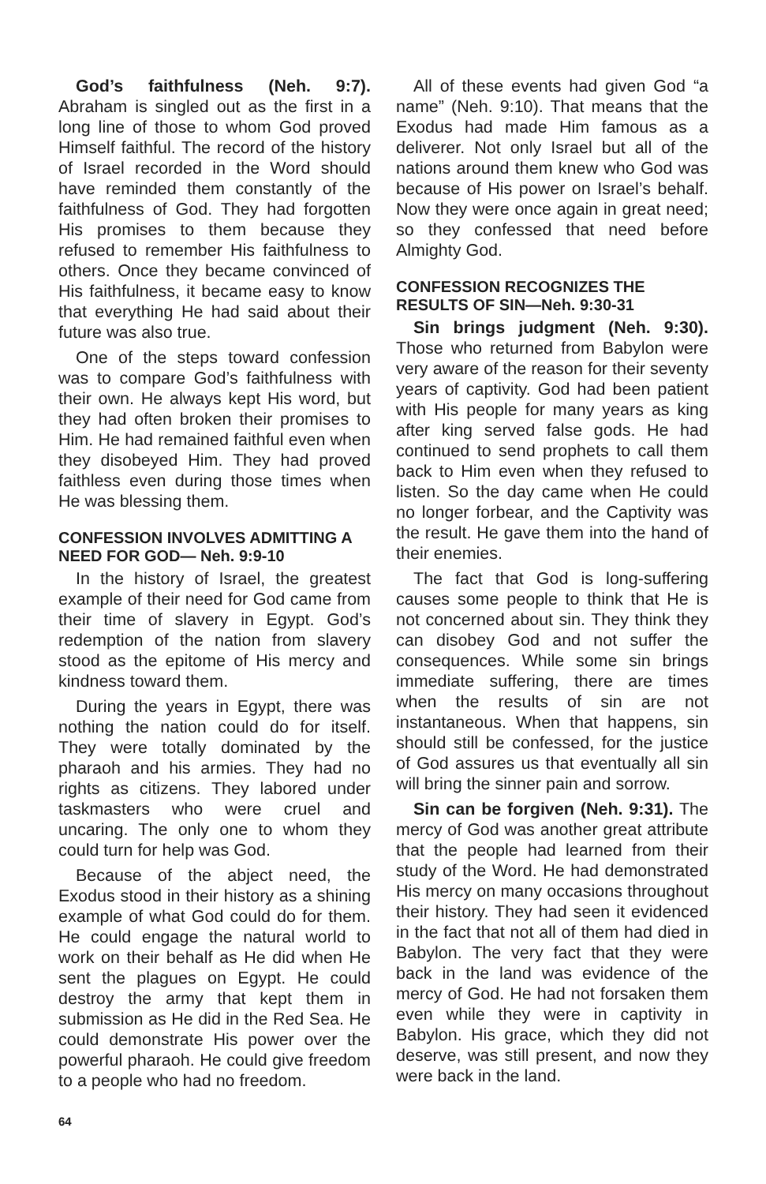God’s faithfulness (Neh. 9:7). Abraham is singled out as the first in a long line of those to whom God proved Himself faithful. The record of the history of Israel recorded in the Word should have reminded them constantly of the faithfulness of God. They had forgotten His promises to them because they refused to remember His faithfulness to others. Once they became convinced of His faithfulness, it became easy to know that everything He had said about their future was also true.
One of the steps toward confession was to compare God’s faithfulness with their own. He always kept His word, but they had often broken their promises to Him. He had remained faithful even when they disobeyed Him. They had proved faithless even during those times when He was blessing them.
CONFESSION INVOLVES ADMITTING A NEED FOR GOD— Neh. 9:9-10
In the history of Israel, the greatest example of their need for God came from their time of slavery in Egypt. God’s redemption of the nation from slavery stood as the epitome of His mercy and kindness toward them.
During the years in Egypt, there was nothing the nation could do for itself. They were totally dominated by the pharaoh and his armies. They had no rights as citizens. They labored under taskmasters who were cruel and uncaring. The only one to whom they could turn for help was God.
Because of the abject need, the Exodus stood in their history as a shining example of what God could do for them. He could engage the natural world to work on their behalf as He did when He sent the plagues on Egypt. He could destroy the army that kept them in submission as He did in the Red Sea. He could demonstrate His power over the powerful pharaoh. He could give freedom to a people who had no freedom.
All of these events had given God “a name” (Neh. 9:10). That means that the Exodus had made Him famous as a deliverer. Not only Israel but all of the nations around them knew who God was because of His power on Israel’s behalf. Now they were once again in great need; so they confessed that need before Almighty God.
CONFESSION RECOGNIZES THE RESULTS OF SIN—Neh. 9:30-31
Sin brings judgment (Neh. 9:30). Those who returned from Babylon were very aware of the reason for their seventy years of captivity. God had been patient with His people for many years as king after king served false gods. He had continued to send prophets to call them back to Him even when they refused to listen. So the day came when He could no longer forbear, and the Captivity was the result. He gave them into the hand of their enemies.
The fact that God is long-suffering causes some people to think that He is not concerned about sin. They think they can disobey God and not suffer the consequences. While some sin brings immediate suffering, there are times when the results of sin are not instantaneous. When that happens, sin should still be confessed, for the justice of God assures us that eventually all sin will bring the sinner pain and sorrow.
Sin can be forgiven (Neh. 9:31). The mercy of God was another great attribute that the people had learned from their study of the Word. He had demonstrated His mercy on many occasions throughout their history. They had seen it evidenced in the fact that not all of them had died in Babylon. The very fact that they were back in the land was evidence of the mercy of God. He had not forsaken them even while they were in captivity in Babylon. His grace, which they did not deserve, was still present, and now they were back in the land.
64